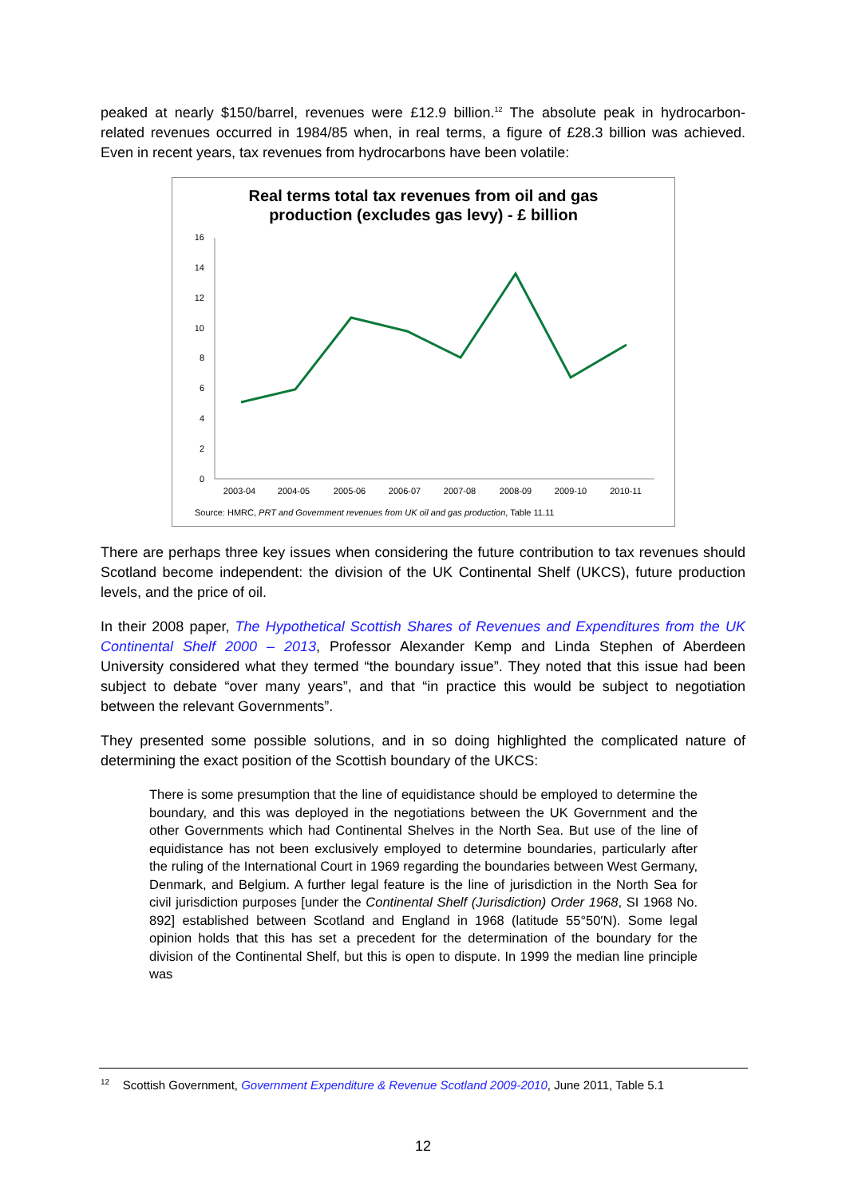peaked at nearly $150/barrel, revenues were £12.9 billion.<sup>12</sup> The absolute peak in hydrocarbon-related revenues occurred in 1984/85 when, in real terms, a figure of £28.3 billion was achieved. Even in recent years, tax revenues from hydrocarbons have been volatile:
Real terms total tax revenues from oil and gas
production (excludes gas levy) - £ billion
16
14
12
10
8
6
4
2
0
2003-04
2004-05
2005-06
2006-07
2007-08
2008-09
2009-10
2010-11
Source: HMRC, PRT and Government revenues from UK oil and gas production, Table 11.11
There are perhaps three key issues when considering the future contribution to tax revenues should Scotland become independent: the division of the UK Continental Shelf (UKCS), future production levels, and the price of oil.
In their 2008 paper, The Hypothetical Scottish Shares of Revenues and Expenditures from the UK Continental Shelf 2000 – 2013, Professor Alexander Kemp and Linda Stephen of Aberdeen University considered what they termed “the boundary issue”. They noted that this issue had been subject to debate “over many years”, and that “in practice this would be subject to negotiation between the relevant Governments”.
They presented some possible solutions, and in so doing highlighted the complicated nature of determining the exact position of the Scottish boundary of the UKCS:
There is some presumption that the line of equidistance should be employed to determine the boundary, and this was deployed in the negotiations between the UK Government and the other Governments which had Continental Shelves in the North Sea. But use of the line of equidistance has not been exclusively employed to determine boundaries, particularly after the ruling of the International Court in 1969 regarding the boundaries between West Germany, Denmark, and Belgium. A further legal feature is the line of jurisdiction in the North Sea for civil jurisdiction purposes [under the Continental Shelf (Jurisdiction) Order 1968, SI 1968 No. 892] established between Scotland and England in 1968 (latitude 55°50′N). Some legal opinion holds that this has set a precedent for the determination of the boundary for the division of the Continental Shelf, but this is open to dispute. In 1999 the median line principle was
<sup>12</sup> Scottish Government, Government Expenditure & Revenue Scotland 2009-2010, June 2011, Table 5.1
12